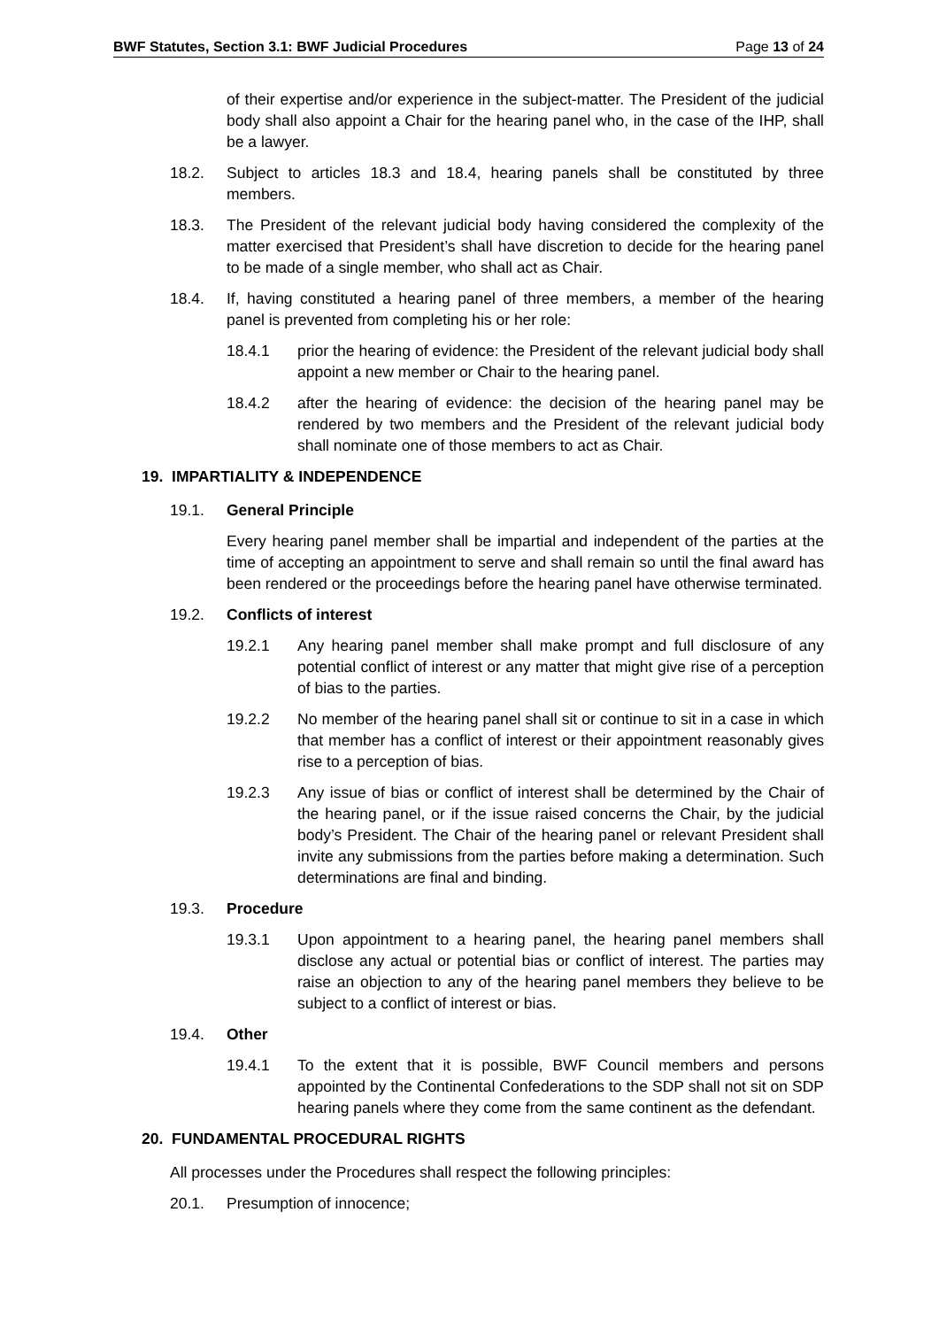BWF Statutes, Section 3.1: BWF Judicial Procedures Page 13 of 24
of their expertise and/or experience in the subject-matter. The President of the judicial body shall also appoint a Chair for the hearing panel who, in the case of the IHP, shall be a lawyer.
18.2. Subject to articles 18.3 and 18.4, hearing panels shall be constituted by three members.
18.3. The President of the relevant judicial body having considered the complexity of the matter exercised that President’s shall have discretion to decide for the hearing panel to be made of a single member, who shall act as Chair.
18.4. If, having constituted a hearing panel of three members, a member of the hearing panel is prevented from completing his or her role:
18.4.1 prior the hearing of evidence: the President of the relevant judicial body shall appoint a new member or Chair to the hearing panel.
18.4.2 after the hearing of evidence: the decision of the hearing panel may be rendered by two members and the President of the relevant judicial body shall nominate one of those members to act as Chair.
19. IMPARTIALITY & INDEPENDENCE
19.1. General Principle
Every hearing panel member shall be impartial and independent of the parties at the time of accepting an appointment to serve and shall remain so until the final award has been rendered or the proceedings before the hearing panel have otherwise terminated.
19.2. Conflicts of interest
19.2.1 Any hearing panel member shall make prompt and full disclosure of any potential conflict of interest or any matter that might give rise of a perception of bias to the parties.
19.2.2 No member of the hearing panel shall sit or continue to sit in a case in which that member has a conflict of interest or their appointment reasonably gives rise to a perception of bias.
19.2.3 Any issue of bias or conflict of interest shall be determined by the Chair of the hearing panel, or if the issue raised concerns the Chair, by the judicial body’s President. The Chair of the hearing panel or relevant President shall invite any submissions from the parties before making a determination. Such determinations are final and binding.
19.3. Procedure
19.3.1 Upon appointment to a hearing panel, the hearing panel members shall disclose any actual or potential bias or conflict of interest. The parties may raise an objection to any of the hearing panel members they believe to be subject to a conflict of interest or bias.
19.4. Other
19.4.1 To the extent that it is possible, BWF Council members and persons appointed by the Continental Confederations to the SDP shall not sit on SDP hearing panels where they come from the same continent as the defendant.
20. FUNDAMENTAL PROCEDURAL RIGHTS
All processes under the Procedures shall respect the following principles:
20.1. Presumption of innocence;